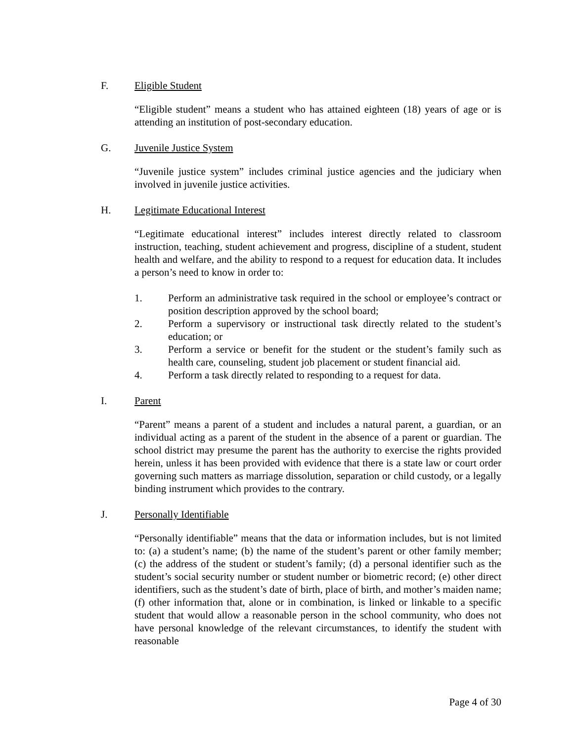F. Eligible Student
“Eligible student” means a student who has attained eighteen (18) years of age or is attending an institution of post-secondary education.
G. Juvenile Justice System
“Juvenile justice system” includes criminal justice agencies and the judiciary when involved in juvenile justice activities.
H. Legitimate Educational Interest
“Legitimate educational interest” includes interest directly related to classroom instruction, teaching, student achievement and progress, discipline of a student, student health and welfare, and the ability to respond to a request for education data. It includes a person’s need to know in order to:
1. Perform an administrative task required in the school or employee’s contract or position description approved by the school board;
2. Perform a supervisory or instructional task directly related to the student’s education; or
3. Perform a service or benefit for the student or the student’s family such as health care, counseling, student job placement or student financial aid.
4. Perform a task directly related to responding to a request for data.
I. Parent
“Parent” means a parent of a student and includes a natural parent, a guardian, or an individual acting as a parent of the student in the absence of a parent or guardian. The school district may presume the parent has the authority to exercise the rights provided herein, unless it has been provided with evidence that there is a state law or court order governing such matters as marriage dissolution, separation or child custody, or a legally binding instrument which provides to the contrary.
J. Personally Identifiable
“Personally identifiable” means that the data or information includes, but is not limited to: (a) a student’s name; (b) the name of the student’s parent or other family member; (c) the address of the student or student’s family; (d) a personal identifier such as the student’s social security number or student number or biometric record; (e) other direct identifiers, such as the student’s date of birth, place of birth, and mother’s maiden name; (f) other information that, alone or in combination, is linked or linkable to a specific student that would allow a reasonable person in the school community, who does not have personal knowledge of the relevant circumstances, to identify the student with reasonable
Page 4 of 30